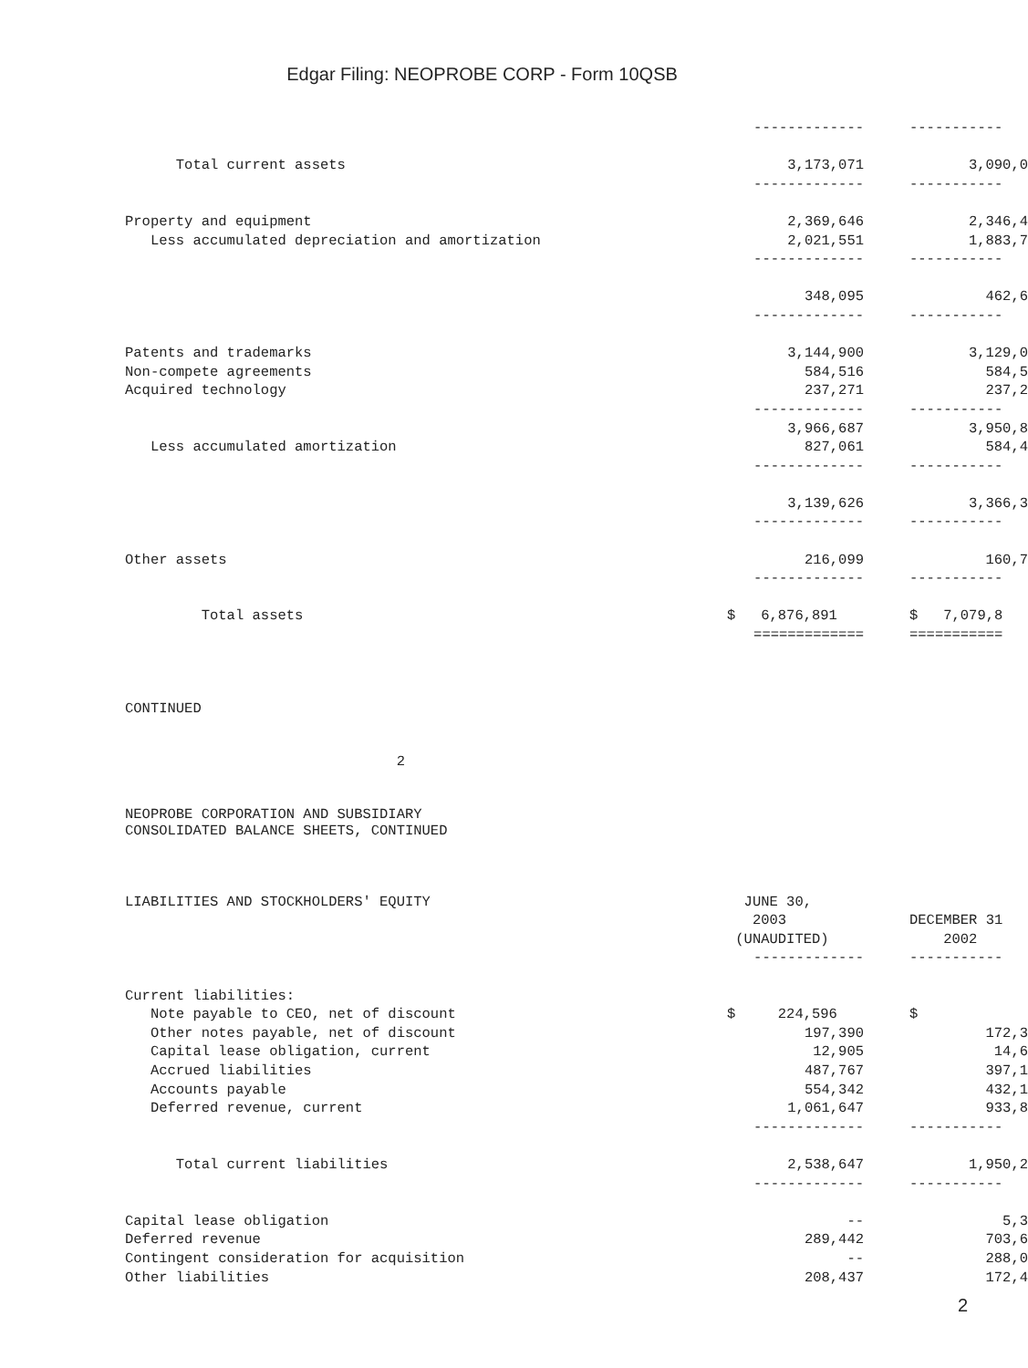Edgar Filing: NEOPROBE CORP - Form 10QSB
| | ------------- | | ----------- |
| Total current assets | 3,173,071 | | 3,090,0 |
| | ------------- | | ----------- |
| Property and equipment | 2,369,646 | | 2,346,4 |
| Less accumulated depreciation and amortization | 2,021,551 | | 1,883,7 |
| | ------------- | | ----------- |
| | 348,095 | | 462,6 |
| | ------------- | | ----------- |
| Patents and trademarks | 3,144,900 | | 3,129,0 |
| Non-compete agreements | 584,516 | | 584,5 |
| Acquired technology | 237,271 | | 237,2 |
| | ------------- | | ----------- |
| | 3,966,687 | | 3,950,8 |
| Less accumulated amortization | 827,061 | | 584,4 |
| | ------------- | | ----------- |
| | 3,139,626 | | 3,366,3 |
| | ------------- | | ----------- |
| Other assets | 216,099 | | 160,7 |
| | ------------- | | ----------- |
| Total assets | $ 6,876,891 | | $ 7,079,8 |
| | ============= | | =========== |
CONTINUED
2
NEOPROBE CORPORATION AND SUBSIDIARY CONSOLIDATED BALANCE SHEETS, CONTINUED
| LIABILITIES AND STOCKHOLDERS' EQUITY | JUNE 30, | | |
| | 2003 | | DECEMBER 31 |
| | (UNAUDITED) | | 2002 |
| | ------------- | | ----------- |
| Current liabilities: | | | |
| Note payable to CEO, net of discount | $ 224,596 | | $ |
| Other notes payable, net of discount | 197,390 | | 172,3 |
| Capital lease obligation, current | 12,905 | | 14,6 |
| Accrued liabilities | 487,767 | | 397,1 |
| Accounts payable | 554,342 | | 432,1 |
| Deferred revenue, current | 1,061,647 | | 933,8 |
| | ------------- | | ----------- |
| Total current liabilities | 2,538,647 | | 1,950,2 |
| | ------------- | | ----------- |
| Capital lease obligation | -- | | 5,3 |
| Deferred revenue | 289,442 | | 703,6 |
| Contingent consideration for acquisition | -- | | 288,0 |
| Other liabilities | 208,437 | | 172,4 |
2